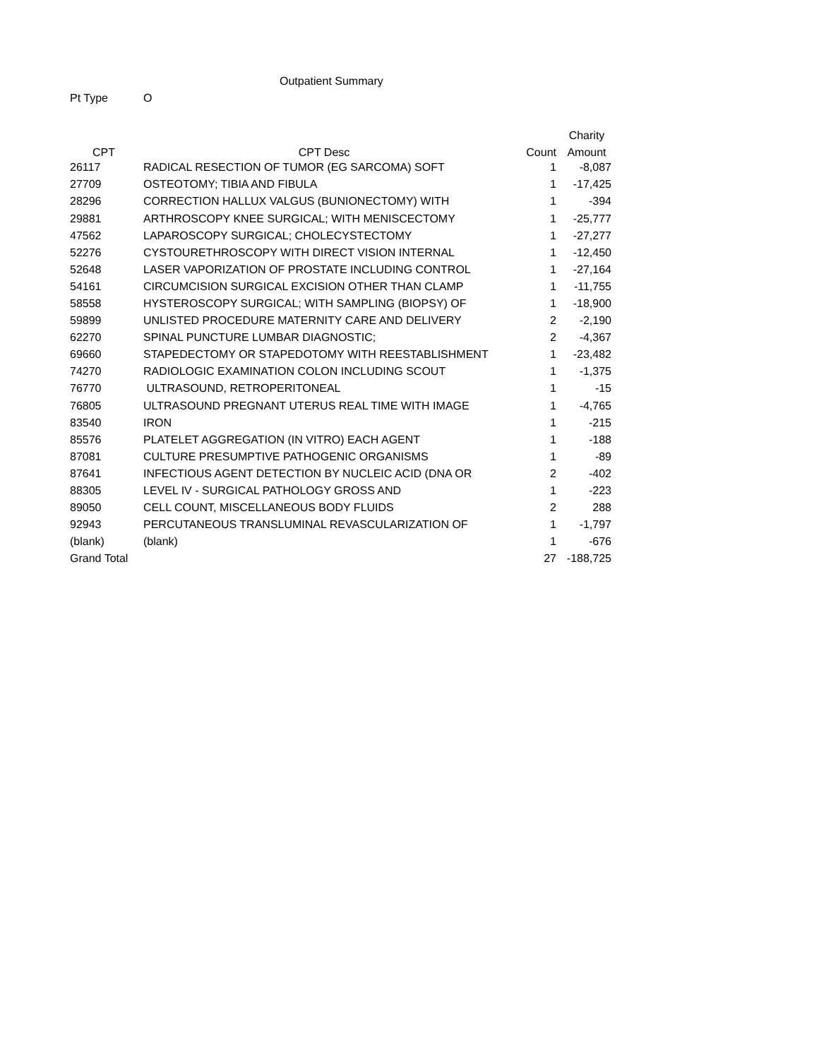Outpatient Summary
Pt Type O
| | | | Charity |
| --- | --- | --- | --- |
| CPT | CPT Desc | Count | Amount |
| 26117 | RADICAL RESECTION OF TUMOR (EG SARCOMA) SOFT | 1 | -8,087 |
| 27709 | OSTEOTOMY; TIBIA AND FIBULA | 1 | -17,425 |
| 28296 | CORRECTION HALLUX VALGUS (BUNIONECTOMY) WITH | 1 | -394 |
| 29881 | ARTHROSCOPY KNEE SURGICAL; WITH MENISCECTOMY | 1 | -25,777 |
| 47562 | LAPAROSCOPY SURGICAL; CHOLECYSTECTOMY | 1 | -27,277 |
| 52276 | CYSTOURETHROSCOPY WITH DIRECT VISION INTERNAL | 1 | -12,450 |
| 52648 | LASER VAPORIZATION OF PROSTATE INCLUDING CONTROL | 1 | -27,164 |
| 54161 | CIRCUMCISION SURGICAL EXCISION OTHER THAN CLAMP | 1 | -11,755 |
| 58558 | HYSTEROSCOPY SURGICAL; WITH SAMPLING (BIOPSY) OF | 1 | -18,900 |
| 59899 | UNLISTED PROCEDURE MATERNITY CARE AND DELIVERY | 2 | -2,190 |
| 62270 | SPINAL PUNCTURE LUMBAR DIAGNOSTIC; | 2 | -4,367 |
| 69660 | STAPEDECTOMY OR STAPEDOTOMY WITH REESTABLISHMENT | 1 | -23,482 |
| 74270 | RADIOLOGIC EXAMINATION COLON INCLUDING SCOUT | 1 | -1,375 |
| 76770 | ULTRASOUND, RETROPERITONEAL | 1 | -15 |
| 76805 | ULTRASOUND PREGNANT UTERUS REAL TIME WITH IMAGE | 1 | -4,765 |
| 83540 | IRON | 1 | -215 |
| 85576 | PLATELET AGGREGATION (IN VITRO) EACH AGENT | 1 | -188 |
| 87081 | CULTURE PRESUMPTIVE PATHOGENIC ORGANISMS | 1 | -89 |
| 87641 | INFECTIOUS AGENT DETECTION BY NUCLEIC ACID (DNA OR | 2 | -402 |
| 88305 | LEVEL IV - SURGICAL PATHOLOGY GROSS AND | 1 | -223 |
| 89050 | CELL COUNT, MISCELLANEOUS BODY FLUIDS | 2 | 288 |
| 92943 | PERCUTANEOUS TRANSLUMINAL REVASCULARIZATION OF | 1 | -1,797 |
| (blank) | (blank) | 1 | -676 |
| Grand Total | | 27 | -188,725 |